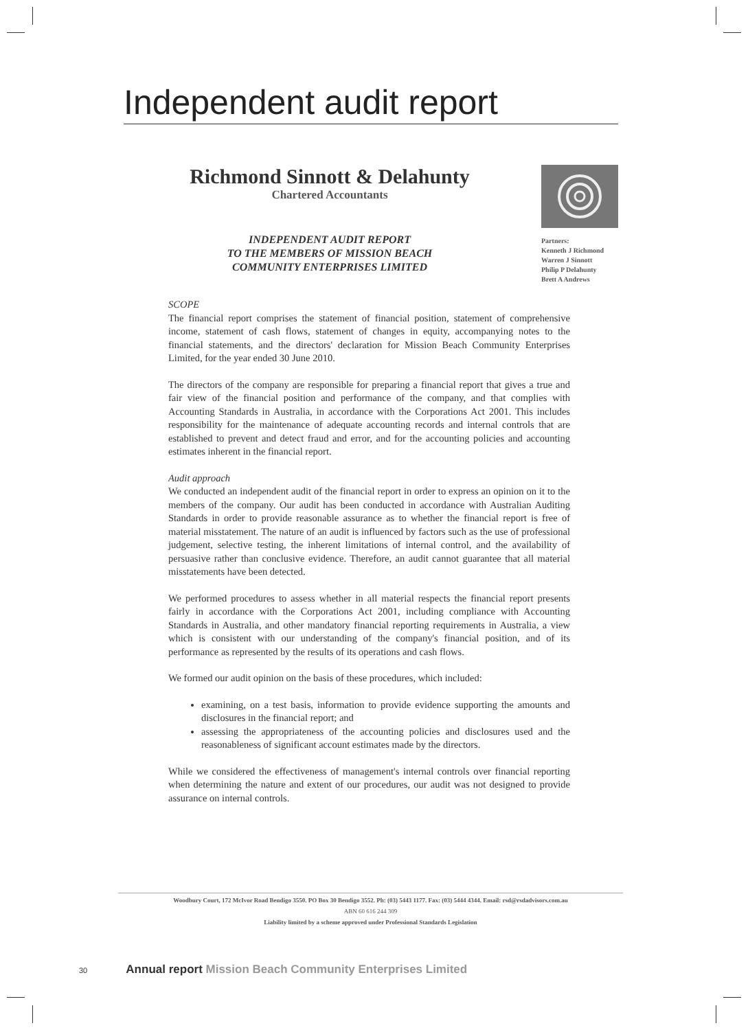Independent audit report
Richmond Sinnott & Delahunty
Chartered Accountants
INDEPENDENT AUDIT REPORT
TO THE MEMBERS OF MISSION BEACH
COMMUNITY ENTERPRISES LIMITED
Partners:
Kenneth J Richmond
Warren J Sinnott
Philip P Delahunty
Brett A Andrews
SCOPE
The financial report comprises the statement of financial position, statement of comprehensive income, statement of cash flows, statement of changes in equity, accompanying notes to the financial statements, and the directors' declaration for Mission Beach Community Enterprises Limited, for the year ended 30 June 2010.
The directors of the company are responsible for preparing a financial report that gives a true and fair view of the financial position and performance of the company, and that complies with Accounting Standards in Australia, in accordance with the Corporations Act 2001. This includes responsibility for the maintenance of adequate accounting records and internal controls that are established to prevent and detect fraud and error, and for the accounting policies and accounting estimates inherent in the financial report.
Audit approach
We conducted an independent audit of the financial report in order to express an opinion on it to the members of the company. Our audit has been conducted in accordance with Australian Auditing Standards in order to provide reasonable assurance as to whether the financial report is free of material misstatement. The nature of an audit is influenced by factors such as the use of professional judgement, selective testing, the inherent limitations of internal control, and the availability of persuasive rather than conclusive evidence. Therefore, an audit cannot guarantee that all material misstatements have been detected.
We performed procedures to assess whether in all material respects the financial report presents fairly in accordance with the Corporations Act 2001, including compliance with Accounting Standards in Australia, and other mandatory financial reporting requirements in Australia, a view which is consistent with our understanding of the company's financial position, and of its performance as represented by the results of its operations and cash flows.
We formed our audit opinion on the basis of these procedures, which included:
examining, on a test basis, information to provide evidence supporting the amounts and disclosures in the financial report; and
assessing the appropriateness of the accounting policies and disclosures used and the reasonableness of significant account estimates made by the directors.
While we considered the effectiveness of management's internal controls over financial reporting when determining the nature and extent of our procedures, our audit was not designed to provide assurance on internal controls.
Woodbury Court, 172 McIvor Road Bendigo 3550. PO Box 30 Bendigo 3552. Ph: (03) 5443 1177. Fax: (03) 5444 4344. Email: rsd@rsdadvisors.com.au
ABN 60 616 244 309
Liability limited by a scheme approved under Professional Standards Legislation
30 Annual report Mission Beach Community Enterprises Limited